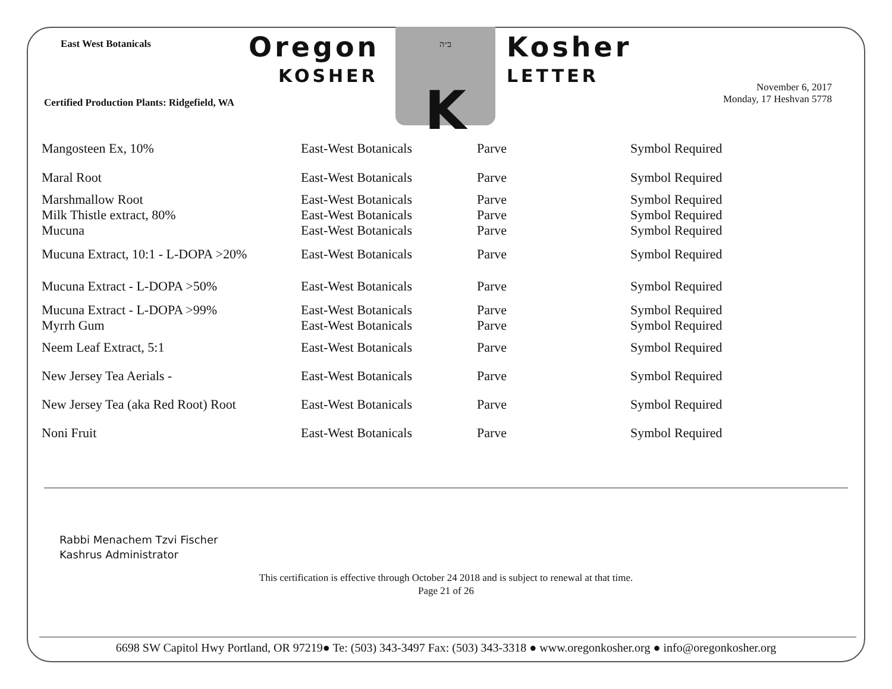East West Botanicals
Certified Production Plants: Ridgefield, WA
Oregon
KOSHER
ב״ה
K
Kosher
LETTER
November 6, 2017
Monday, 17 Heshvan 5778
| Mangosteen Ex, 10% | East-West Botanicals | Parve | Symbol Required |
| Maral Root | East-West Botanicals | Parve | Symbol Required |
| Marshmallow Root | East-West Botanicals | Parve | Symbol Required |
| Milk Thistle extract, 80% | East-West Botanicals | Parve | Symbol Required |
| Mucuna | East-West Botanicals | Parve | Symbol Required |
| Mucuna Extract, 10:1 - L-DOPA >20% | East-West Botanicals | Parve | Symbol Required |
| Mucuna Extract - L-DOPA >50% | East-West Botanicals | Parve | Symbol Required |
| Mucuna Extract - L-DOPA >99% | East-West Botanicals | Parve | Symbol Required |
| Myrrh Gum | East-West Botanicals | Parve | Symbol Required |
| Neem Leaf Extract, 5:1 | East-West Botanicals | Parve | Symbol Required |
| New Jersey Tea Aerials - | East-West Botanicals | Parve | Symbol Required |
| New Jersey Tea (aka Red Root) Root | East-West Botanicals | Parve | Symbol Required |
| Noni Fruit | East-West Botanicals | Parve | Symbol Required |
Rabbi Menachem Tzvi Fischer
Kashrus Administrator
This certification is effective through October 24 2018 and is subject to renewal at that time.
Page 21 of 26
6698 SW Capitol Hwy Portland, OR 97219● Te: (503) 343-3497 Fax: (503) 343-3318 ● www.oregonkosher.org ● info@oregonkosher.org